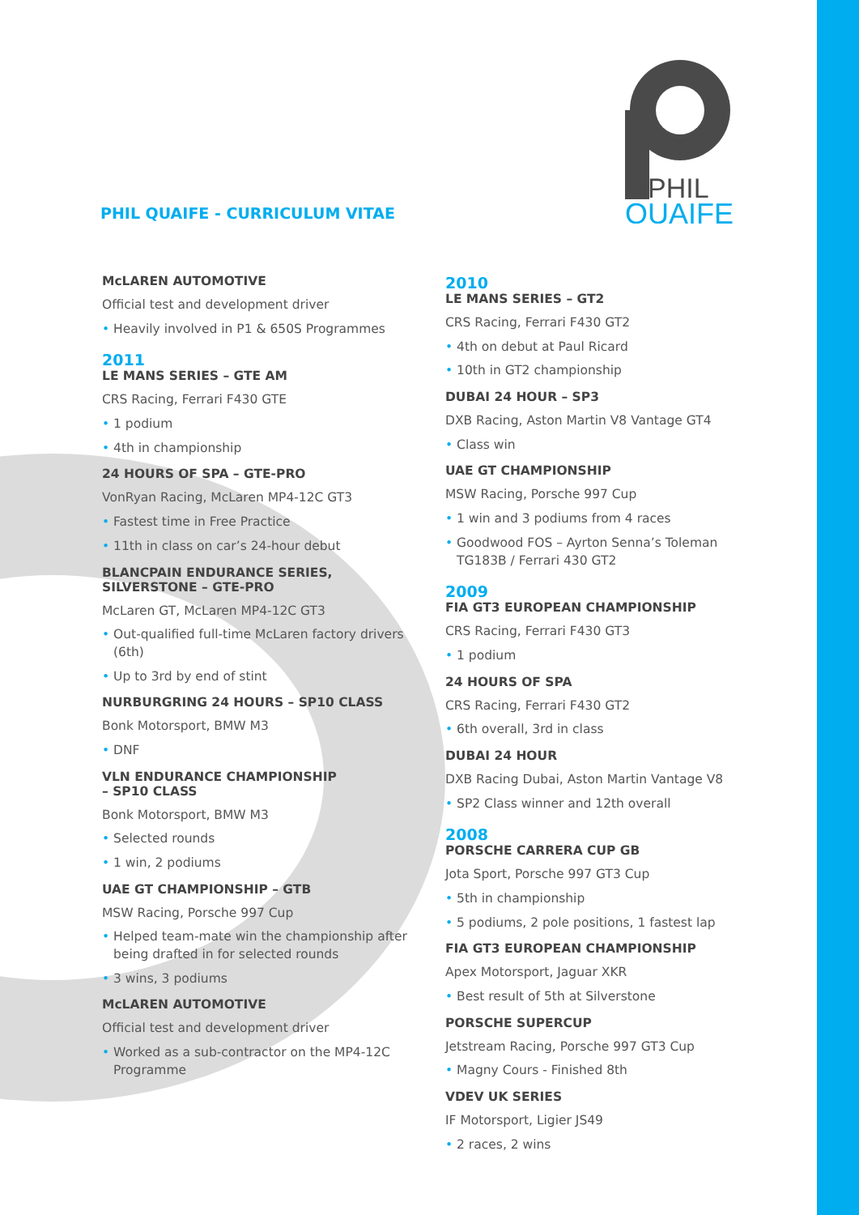PHIL
QUAIFE
PHIL QUAIFE - CURRICULUM VITAE
McLAREN AUTOMOTIVE
Official test and development driver
• Heavily involved in P1 & 650S Programmes
2011
LE MANS SERIES – GTE AM
CRS Racing, Ferrari F430 GTE
• 1 podium
• 4th in championship
24 HOURS OF SPA – GTE-PRO
VonRyan Racing, McLaren MP4-12C GT3
• Fastest time in Free Practice
• 11th in class on car’s 24-hour debut
BLANCPAIN ENDURANCE SERIES,
SILVERSTONE – GTE-PRO
McLaren GT, McLaren MP4-12C GT3
• Out-qualified full-time McLaren factory drivers (6th)
• Up to 3rd by end of stint
NURBURGRING 24 HOURS – SP10 CLASS
Bonk Motorsport, BMW M3
• DNF
VLN ENDURANCE CHAMPIONSHIP
– SP10 CLASS
Bonk Motorsport, BMW M3
• Selected rounds
• 1 win, 2 podiums
UAE GT CHAMPIONSHIP – GTB
MSW Racing, Porsche 997 Cup
• Helped team-mate win the championship after being drafted in for selected rounds
• 3 wins, 3 podiums
McLAREN AUTOMOTIVE
Official test and development driver
• Worked as a sub-contractor on the MP4-12C Programme
2010
LE MANS SERIES – GT2
CRS Racing, Ferrari F430 GT2
• 4th on debut at Paul Ricard
• 10th in GT2 championship
DUBAI 24 HOUR – SP3
DXB Racing, Aston Martin V8 Vantage GT4
• Class win
UAE GT CHAMPIONSHIP
MSW Racing, Porsche 997 Cup
• 1 win and 3 podiums from 4 races
• Goodwood FOS – Ayrton Senna’s Toleman TG183B / Ferrari 430 GT2
2009
FIA GT3 EUROPEAN CHAMPIONSHIP
CRS Racing, Ferrari F430 GT3
• 1 podium
24 HOURS OF SPA
CRS Racing, Ferrari F430 GT2
• 6th overall, 3rd in class
DUBAI 24 HOUR
DXB Racing Dubai, Aston Martin Vantage V8
• SP2 Class winner and 12th overall
2008
PORSCHE CARRERA CUP GB
Jota Sport, Porsche 997 GT3 Cup
• 5th in championship
• 5 podiums, 2 pole positions, 1 fastest lap
FIA GT3 EUROPEAN CHAMPIONSHIP
Apex Motorsport, Jaguar XKR
• Best result of 5th at Silverstone
PORSCHE SUPERCUP
Jetstream Racing, Porsche 997 GT3 Cup
• Magny Cours - Finished 8th
VDEV UK SERIES
IF Motorsport, Ligier JS49
• 2 races, 2 wins